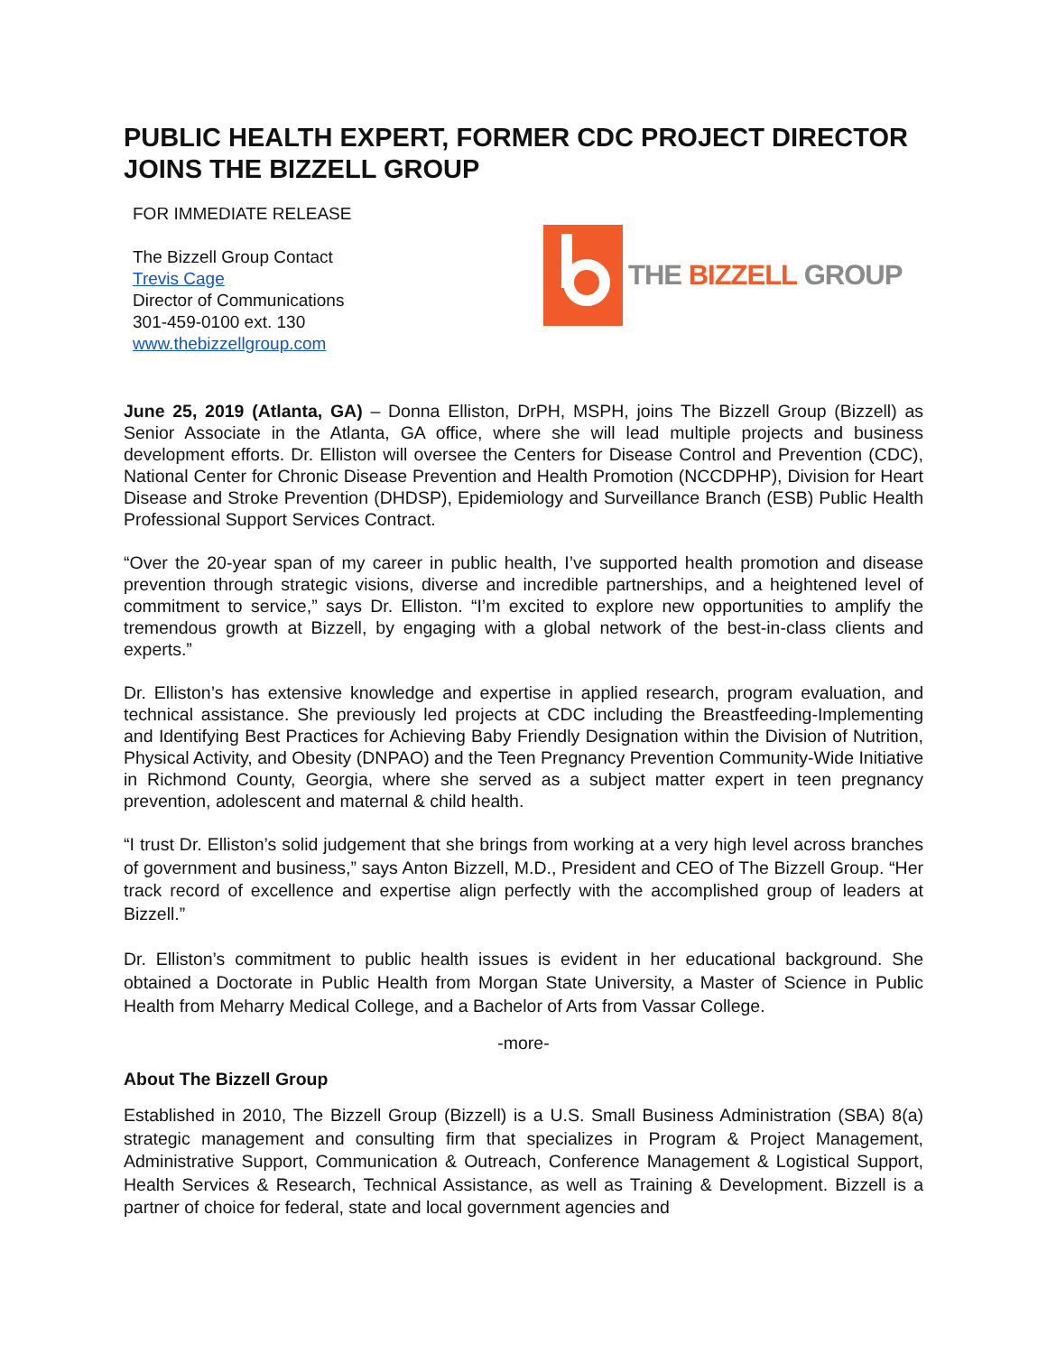PUBLIC HEALTH EXPERT, FORMER CDC PROJECT DIRECTOR JOINS THE BIZZELL GROUP
FOR IMMEDIATE RELEASE
The Bizzell Group Contact
Trevis Cage
Director of Communications
301-459-0100 ext. 130
www.thebizzellgroup.com
THE BIZZELL GROUP
June 25, 2019 (Atlanta, GA) – Donna Elliston, DrPH, MSPH, joins The Bizzell Group (Bizzell) as Senior Associate in the Atlanta, GA office, where she will lead multiple projects and business development efforts. Dr. Elliston will oversee the Centers for Disease Control and Prevention (CDC), National Center for Chronic Disease Prevention and Health Promotion (NCCDPHP), Division for Heart Disease and Stroke Prevention (DHDSP), Epidemiology and Surveillance Branch (ESB) Public Health Professional Support Services Contract.
“Over the 20-year span of my career in public health, I’ve supported health promotion and disease prevention through strategic visions, diverse and incredible partnerships, and a heightened level of commitment to service,” says Dr. Elliston. “I’m excited to explore new opportunities to amplify the tremendous growth at Bizzell, by engaging with a global network of the best-in-class clients and experts.”
Dr. Elliston’s has extensive knowledge and expertise in applied research, program evaluation, and technical assistance. She previously led projects at CDC including the Breastfeeding-Implementing and Identifying Best Practices for Achieving Baby Friendly Designation within the Division of Nutrition, Physical Activity, and Obesity (DNPAO) and the Teen Pregnancy Prevention Community-Wide Initiative in Richmond County, Georgia, where she served as a subject matter expert in teen pregnancy prevention, adolescent and maternal & child health.
“I trust Dr. Elliston’s solid judgement that she brings from working at a very high level across branches of government and business,” says Anton Bizzell, M.D., President and CEO of The Bizzell Group. “Her track record of excellence and expertise align perfectly with the accomplished group of leaders at Bizzell.”
Dr. Elliston’s commitment to public health issues is evident in her educational background. She obtained a Doctorate in Public Health from Morgan State University, a Master of Science in Public Health from Meharry Medical College, and a Bachelor of Arts from Vassar College.
-more-
About The Bizzell Group
Established in 2010, The Bizzell Group (Bizzell) is a U.S. Small Business Administration (SBA) 8(a) strategic management and consulting firm that specializes in Program & Project Management, Administrative Support, Communication & Outreach, Conference Management & Logistical Support, Health Services & Research, Technical Assistance, as well as Training & Development. Bizzell is a partner of choice for federal, state and local government agencies and